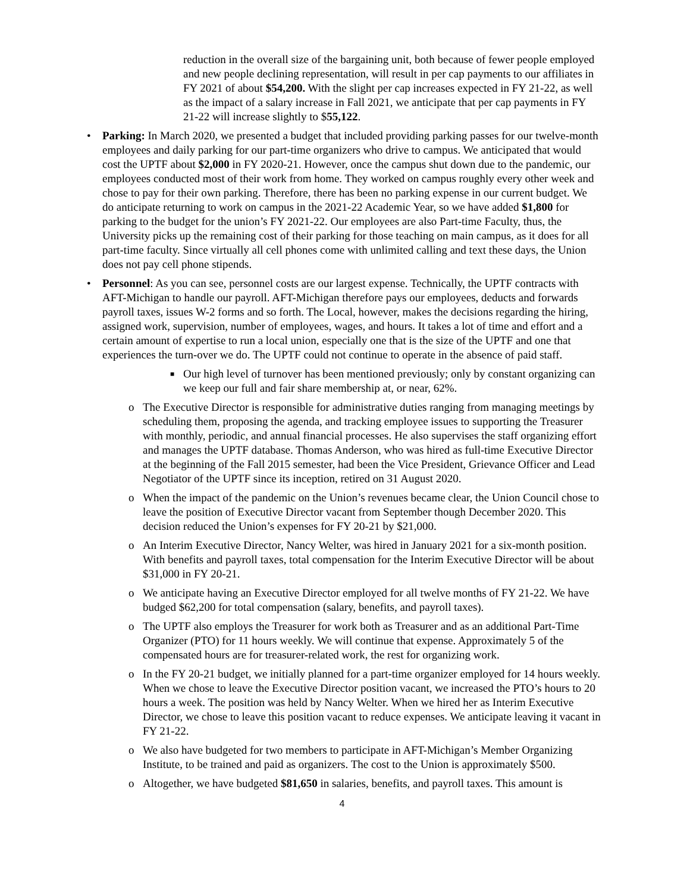reduction in the overall size of the bargaining unit, both because of fewer people employed and new people declining representation, will result in per cap payments to our affiliates in FY 2021 of about $54,200. With the slight per cap increases expected in FY 21-22, as well as the impact of a salary increase in Fall 2021, we anticipate that per cap payments in FY 21-22 will increase slightly to $55,122.
• Parking: In March 2020, we presented a budget that included providing parking passes for our twelve-month employees and daily parking for our part-time organizers who drive to campus. We anticipated that would cost the UPTF about $2,000 in FY 2020-21. However, once the campus shut down due to the pandemic, our employees conducted most of their work from home. They worked on campus roughly every other week and chose to pay for their own parking. Therefore, there has been no parking expense in our current budget. We do anticipate returning to work on campus in the 2021-22 Academic Year, so we have added $1,800 for parking to the budget for the union’s FY 2021-22. Our employees are also Part-time Faculty, thus, the University picks up the remaining cost of their parking for those teaching on main campus, as it does for all part-time faculty. Since virtually all cell phones come with unlimited calling and text these days, the Union does not pay cell phone stipends.
• Personnel: As you can see, personnel costs are our largest expense. Technically, the UPTF contracts with AFT-Michigan to handle our payroll. AFT-Michigan therefore pays our employees, deducts and forwards payroll taxes, issues W-2 forms and so forth. The Local, however, makes the decisions regarding the hiring, assigned work, supervision, number of employees, wages, and hours. It takes a lot of time and effort and a certain amount of expertise to run a local union, especially one that is the size of the UPTF and one that experiences the turn-over we do. The UPTF could not continue to operate in the absence of paid staff.
■ Our high level of turnover has been mentioned previously; only by constant organizing can we keep our full and fair share membership at, or near, 62%.
o The Executive Director is responsible for administrative duties ranging from managing meetings by scheduling them, proposing the agenda, and tracking employee issues to supporting the Treasurer with monthly, periodic, and annual financial processes. He also supervises the staff organizing effort and manages the UPTF database. Thomas Anderson, who was hired as full-time Executive Director at the beginning of the Fall 2015 semester, had been the Vice President, Grievance Officer and Lead Negotiator of the UPTF since its inception, retired on 31 August 2020.
o When the impact of the pandemic on the Union’s revenues became clear, the Union Council chose to leave the position of Executive Director vacant from September though December 2020. This decision reduced the Union’s expenses for FY 20-21 by $21,000.
o An Interim Executive Director, Nancy Welter, was hired in January 2021 for a six-month position. With benefits and payroll taxes, total compensation for the Interim Executive Director will be about $31,000 in FY 20-21.
o We anticipate having an Executive Director employed for all twelve months of FY 21-22. We have budged $62,200 for total compensation (salary, benefits, and payroll taxes).
o The UPTF also employs the Treasurer for work both as Treasurer and as an additional Part-Time Organizer (PTO) for 11 hours weekly. We will continue that expense. Approximately 5 of the compensated hours are for treasurer-related work, the rest for organizing work.
o In the FY 20-21 budget, we initially planned for a part-time organizer employed for 14 hours weekly. When we chose to leave the Executive Director position vacant, we increased the PTO’s hours to 20 hours a week. The position was held by Nancy Welter. When we hired her as Interim Executive Director, we chose to leave this position vacant to reduce expenses. We anticipate leaving it vacant in FY 21-22.
o We also have budgeted for two members to participate in AFT-Michigan’s Member Organizing Institute, to be trained and paid as organizers. The cost to the Union is approximately $500.
o Altogether, we have budgeted $81,650 in salaries, benefits, and payroll taxes. This amount is
4